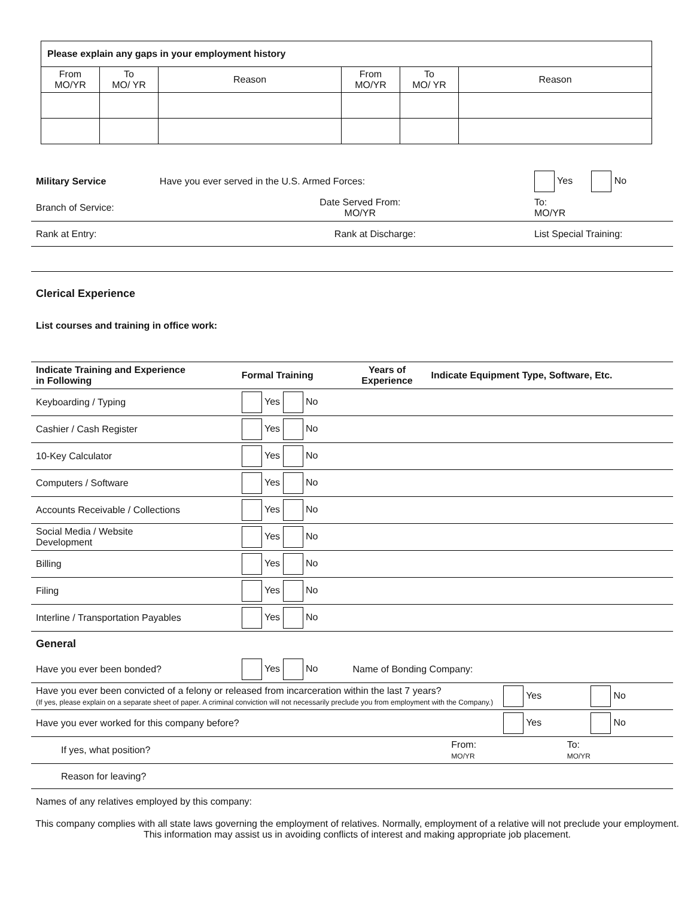| Please explain any gaps in your employment history | | | | | |
| From MO/YR | To MO/ YR | Reason | From MO/YR | To MO/ YR | Reason |
| Military Service | Have you ever served in the U.S. Armed Forces: | | Yes No |
| Branch of Service: | | Date Served From: MO/YR | To: MO/YR |
| Rank at Entry: | Rank at Discharge: | | List Special Training: |
| Clerical Experience |
| List courses and training in office work: |
| Indicate Training and Experience in Following | Formal Training | Years of Experience | Indicate Equipment Type, Software, Etc. |
| Keyboarding / Typing | Yes No | | |
| Cashier / Cash Register | Yes No | | |
| 10-Key Calculator | Yes No | | |
| Computers / Software | Yes No | | |
| Accounts Receivable / Collections | Yes No | | |
| Social Media / Website Development | Yes No | | |
| Billing | Yes No | | |
| Filing | Yes No | | |
| Interline / Transportation Payables | Yes No | | |
| General | | | |
| Have you ever been bonded? | Yes No | Name of Bonding Company: | |
| Have you ever been convicted of a felony or released from incarceration within the last 7 years? (If yes, please explain on a separate sheet of paper. A criminal conviction will not necessarily preclude you from employment with the Company.) | Yes | No |
| Have you ever worked for this company before? | Yes | No |
| If yes, what position? | From: MO/YR | To: MO/YR |
| Reason for leaving? | | |
| Names of any relatives employed by this company: | | |
This company complies with all state laws governing the employment of relatives. Normally, employment of a relative will not preclude your employment. This information may assist us in avoiding conflicts of interest and making appropriate job placement.